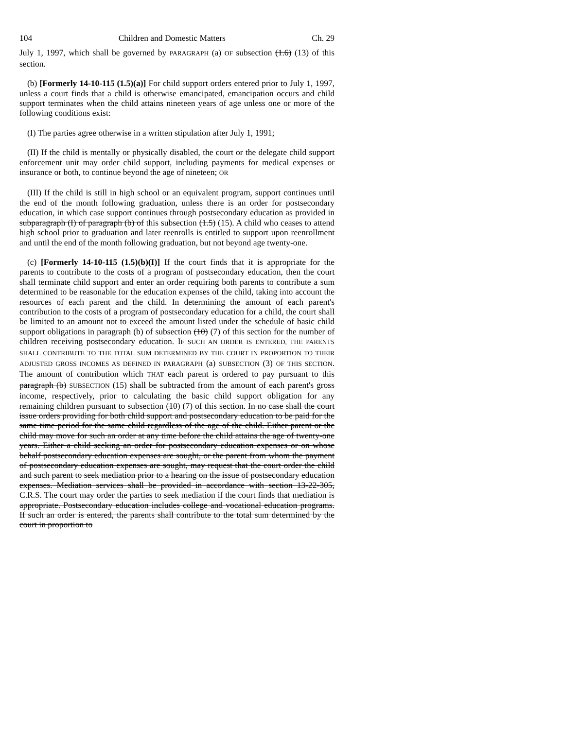104 Children and Domestic Matters Ch. 29
July 1, 1997, which shall be governed by PARAGRAPH (a) OF subsection (1.6) (13) of this section.
(b) [Formerly 14-10-115 (1.5)(a)] For child support orders entered prior to July 1, 1997, unless a court finds that a child is otherwise emancipated, emancipation occurs and child support terminates when the child attains nineteen years of age unless one or more of the following conditions exist:
(I) The parties agree otherwise in a written stipulation after July 1, 1991;
(II) If the child is mentally or physically disabled, the court or the delegate child support enforcement unit may order child support, including payments for medical expenses or insurance or both, to continue beyond the age of nineteen; OR
(III) If the child is still in high school or an equivalent program, support continues until the end of the month following graduation, unless there is an order for postsecondary education, in which case support continues through postsecondary education as provided in subparagraph (I) of paragraph (b) of this subsection (1.5) (15). A child who ceases to attend high school prior to graduation and later reenrolls is entitled to support upon reenrollment and until the end of the month following graduation, but not beyond age twenty-one.
(c) [Formerly 14-10-115 (1.5)(b)(I)] If the court finds that it is appropriate for the parents to contribute to the costs of a program of postsecondary education, then the court shall terminate child support and enter an order requiring both parents to contribute a sum determined to be reasonable for the education expenses of the child, taking into account the resources of each parent and the child. In determining the amount of each parent's contribution to the costs of a program of postsecondary education for a child, the court shall be limited to an amount not to exceed the amount listed under the schedule of basic child support obligations in paragraph (b) of subsection (10) (7) of this section for the number of children receiving postsecondary education. IF SUCH AN ORDER IS ENTERED, THE PARENTS SHALL CONTRIBUTE TO THE TOTAL SUM DETERMINED BY THE COURT IN PROPORTION TO THEIR ADJUSTED GROSS INCOMES AS DEFINED IN PARAGRAPH (a) SUBSECTION (3) OF THIS SECTION. The amount of contribution which THAT each parent is ordered to pay pursuant to this paragraph (b) SUBSECTION (15) shall be subtracted from the amount of each parent's gross income, respectively, prior to calculating the basic child support obligation for any remaining children pursuant to subsection (10) (7) of this section. In no case shall the court issue orders providing for both child support and postsecondary education to be paid for the same time period for the same child regardless of the age of the child. Either parent or the child may move for such an order at any time before the child attains the age of twenty-one years. Either a child seeking an order for postsecondary education expenses or on whose behalf postsecondary education expenses are sought, or the parent from whom the payment of postsecondary education expenses are sought, may request that the court order the child and such parent to seek mediation prior to a hearing on the issue of postsecondary education expenses. Mediation services shall be provided in accordance with section 13-22-305, C.R.S. The court may order the parties to seek mediation if the court finds that mediation is appropriate. Postsecondary education includes college and vocational education programs. If such an order is entered, the parents shall contribute to the total sum determined by the court in proportion to